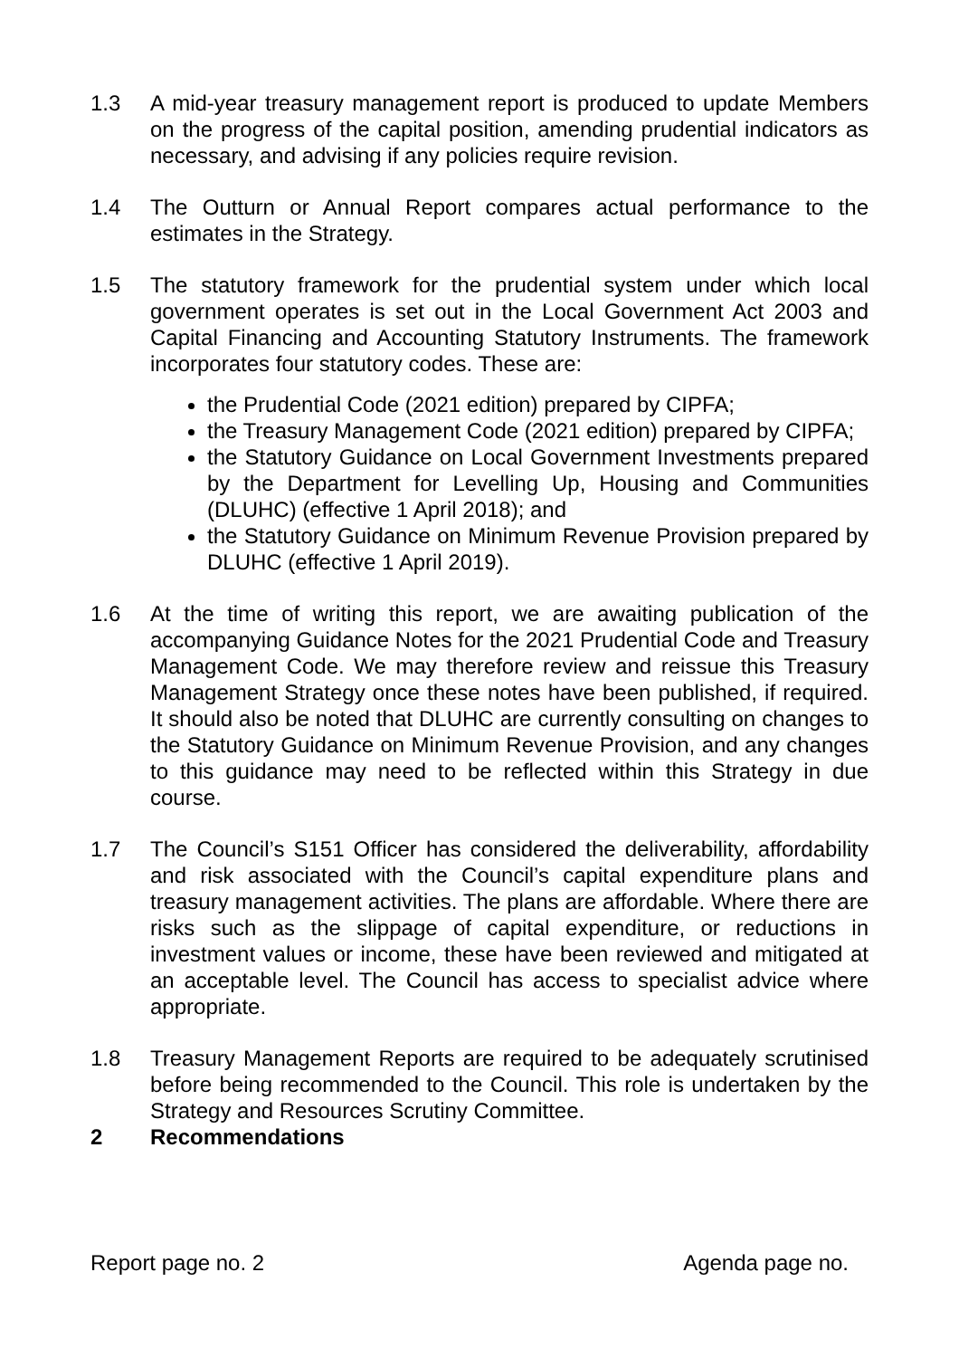1.3 A mid-year treasury management report is produced to update Members on the progress of the capital position, amending prudential indicators as necessary, and advising if any policies require revision.
1.4 The Outturn or Annual Report compares actual performance to the estimates in the Strategy.
1.5 The statutory framework for the prudential system under which local government operates is set out in the Local Government Act 2003 and Capital Financing and Accounting Statutory Instruments. The framework incorporates four statutory codes. These are:
the Prudential Code (2021 edition) prepared by CIPFA;
the Treasury Management Code (2021 edition) prepared by CIPFA;
the Statutory Guidance on Local Government Investments prepared by the Department for Levelling Up, Housing and Communities (DLUHC) (effective 1 April 2018); and
the Statutory Guidance on Minimum Revenue Provision prepared by DLUHC (effective 1 April 2019).
1.6 At the time of writing this report, we are awaiting publication of the accompanying Guidance Notes for the 2021 Prudential Code and Treasury Management Code. We may therefore review and reissue this Treasury Management Strategy once these notes have been published, if required. It should also be noted that DLUHC are currently consulting on changes to the Statutory Guidance on Minimum Revenue Provision, and any changes to this guidance may need to be reflected within this Strategy in due course.
1.7 The Council’s S151 Officer has considered the deliverability, affordability and risk associated with the Council’s capital expenditure plans and treasury management activities. The plans are affordable. Where there are risks such as the slippage of capital expenditure, or reductions in investment values or income, these have been reviewed and mitigated at an acceptable level. The Council has access to specialist advice where appropriate.
1.8 Treasury Management Reports are required to be adequately scrutinised before being recommended to the Council. This role is undertaken by the Strategy and Resources Scrutiny Committee.
2 Recommendations
Report page no. 2 Agenda page no.